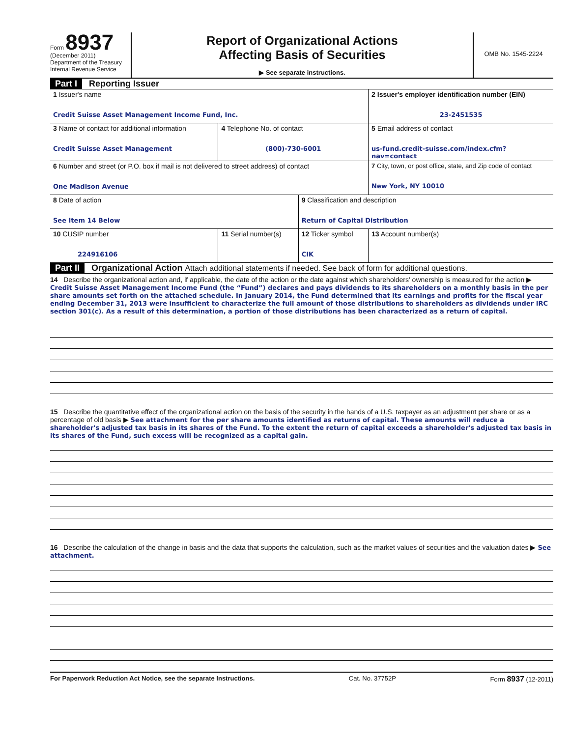Form 8937
(December 2011)
Department of the Treasury
Internal Revenue Service
Report of Organizational Actions
Affecting Basis of Securities
▶ See separate instructions.
OMB No. 1545-2224
Part I Reporting Issuer
| 1 Issuer's name Credit Suisse Asset Management Income Fund, Inc. | | | 2 Issuer's employer identification number (EIN) 23-2451535 |
| 3 Name of contact for additional information Credit Suisse Asset Management | 4 Telephone No. of contact (800)-730-6001 | | 5 Email address of contact us-fund.credit-suisse.com/index.cfm?nav=contact |
| 6 Number and street (or P.O. box if mail is not delivered to street address) of contact One Madison Avenue | | | 7 City, town, or post office, state, and Zip code of contact New York, NY 10010 |
| 8 Date of action See Item 14 Below | | 9 Classification and description Return of Capital Distribution | |
| 10 CUSIP number 224916106 | 11 Serial number(s) | 12 Ticker symbol CIK | 13 Account number(s) |
Part II Organizational Action Attach additional statements if needed. See back of form for additional questions.
14 Describe the organizational action and, if applicable, the date of the action or the date against which shareholders' ownership is measured for the action ▶ Credit Suisse Asset Management Income Fund (the “Fund”) declares and pays dividends to its shareholders on a monthly basis in the per share amounts set forth on the attached schedule. In January 2014, the Fund determined that its earnings and profits for the fiscal year ending December 31, 2013 were insufficient to characterize the full amount of those distributions to shareholders as dividends under IRC section 301(c). As a result of this determination, a portion of those distributions has been characterized as a return of capital.
15 Describe the quantitative effect of the organizational action on the basis of the security in the hands of a U.S. taxpayer as an adjustment per share or as a percentage of old basis ▶ See attachment for the per share amounts identified as returns of capital. These amounts will reduce a shareholder's adjusted tax basis in its shares of the Fund. To the extent the return of capital exceeds a shareholder's adjusted tax basis in its shares of the Fund, such excess will be recognized as a capital gain.
16 Describe the calculation of the change in basis and the data that supports the calculation, such as the market values of securities and the valuation dates ▶ See attachment.
For Paperwork Reduction Act Notice, see the separate Instructions. Cat. No. 37752P Form 8937 (12-2011)